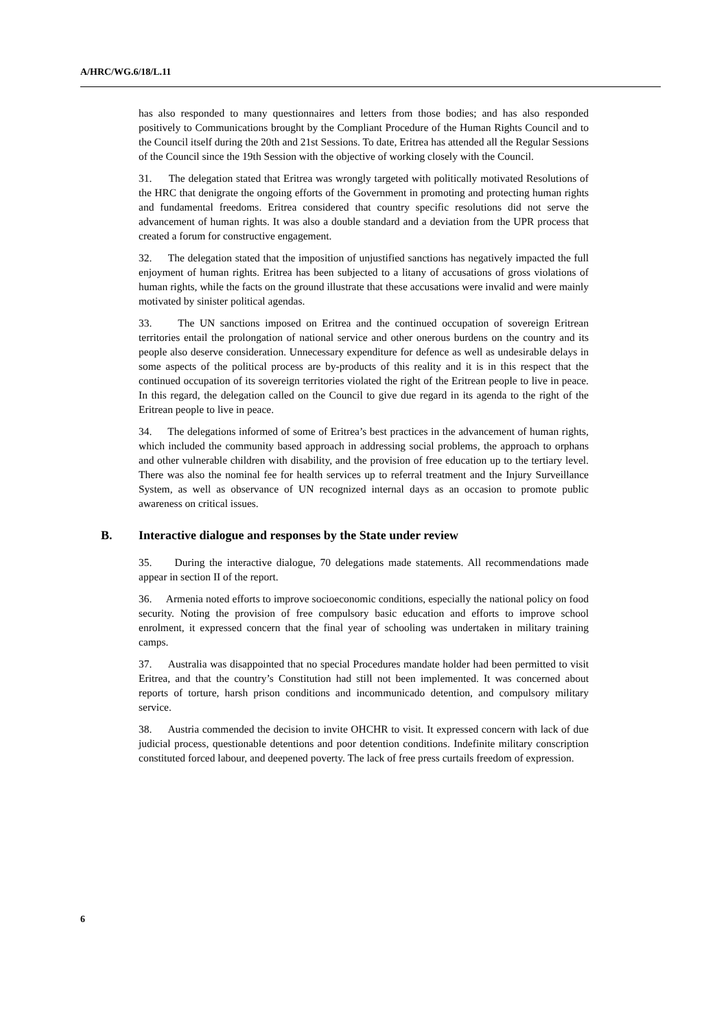A/HRC/WG.6/18/L.11
has also responded to many questionnaires and letters from those bodies; and has also responded positively to Communications brought by the Compliant Procedure of the Human Rights Council and to the Council itself during the 20th and 21st Sessions. To date, Eritrea has attended all the Regular Sessions of the Council since the 19th Session with the objective of working closely with the Council.
31. The delegation stated that Eritrea was wrongly targeted with politically motivated Resolutions of the HRC that denigrate the ongoing efforts of the Government in promoting and protecting human rights and fundamental freedoms. Eritrea considered that country specific resolutions did not serve the advancement of human rights. It was also a double standard and a deviation from the UPR process that created a forum for constructive engagement.
32. The delegation stated that the imposition of unjustified sanctions has negatively impacted the full enjoyment of human rights. Eritrea has been subjected to a litany of accusations of gross violations of human rights, while the facts on the ground illustrate that these accusations were invalid and were mainly motivated by sinister political agendas.
33. The UN sanctions imposed on Eritrea and the continued occupation of sovereign Eritrean territories entail the prolongation of national service and other onerous burdens on the country and its people also deserve consideration. Unnecessary expenditure for defence as well as undesirable delays in some aspects of the political process are by-products of this reality and it is in this respect that the continued occupation of its sovereign territories violated the right of the Eritrean people to live in peace. In this regard, the delegation called on the Council to give due regard in its agenda to the right of the Eritrean people to live in peace.
34. The delegations informed of some of Eritrea’s best practices in the advancement of human rights, which included the community based approach in addressing social problems, the approach to orphans and other vulnerable children with disability, and the provision of free education up to the tertiary level. There was also the nominal fee for health services up to referral treatment and the Injury Surveillance System, as well as observance of UN recognized internal days as an occasion to promote public awareness on critical issues.
B. Interactive dialogue and responses by the State under review
35. During the interactive dialogue, 70 delegations made statements. All recommendations made appear in section II of the report.
36. Armenia noted efforts to improve socioeconomic conditions, especially the national policy on food security. Noting the provision of free compulsory basic education and efforts to improve school enrolment, it expressed concern that the final year of schooling was undertaken in military training camps.
37. Australia was disappointed that no special Procedures mandate holder had been permitted to visit Eritrea, and that the country’s Constitution had still not been implemented. It was concerned about reports of torture, harsh prison conditions and incommunicado detention, and compulsory military service.
38. Austria commended the decision to invite OHCHR to visit. It expressed concern with lack of due judicial process, questionable detentions and poor detention conditions. Indefinite military conscription constituted forced labour, and deepened poverty. The lack of free press curtails freedom of expression.
6